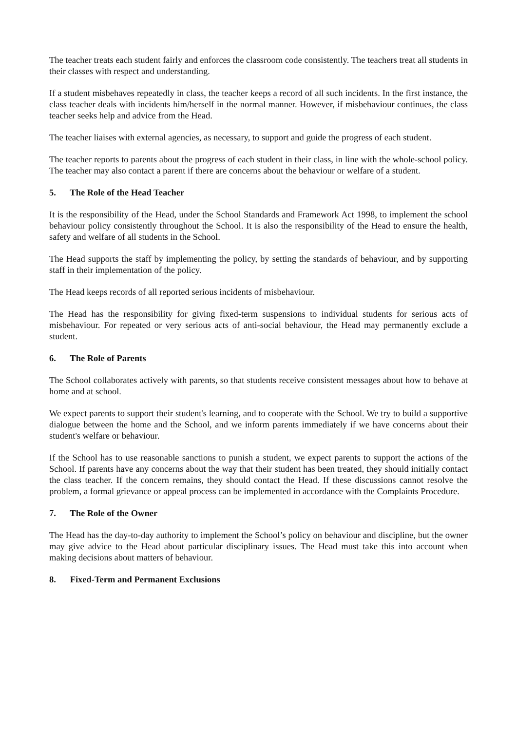The teacher treats each student fairly and enforces the classroom code consistently. The teachers treat all students in their classes with respect and understanding.
If a student misbehaves repeatedly in class, the teacher keeps a record of all such incidents. In the first instance, the class teacher deals with incidents him/herself in the normal manner. However, if misbehaviour continues, the class teacher seeks help and advice from the Head.
The teacher liaises with external agencies, as necessary, to support and guide the progress of each student.
The teacher reports to parents about the progress of each student in their class, in line with the whole-school policy. The teacher may also contact a parent if there are concerns about the behaviour or welfare of a student.
5. The Role of the Head Teacher
It is the responsibility of the Head, under the School Standards and Framework Act 1998, to implement the school behaviour policy consistently throughout the School. It is also the responsibility of the Head to ensure the health, safety and welfare of all students in the School.
The Head supports the staff by implementing the policy, by setting the standards of behaviour, and by supporting staff in their implementation of the policy.
The Head keeps records of all reported serious incidents of misbehaviour.
The Head has the responsibility for giving fixed-term suspensions to individual students for serious acts of misbehaviour. For repeated or very serious acts of anti-social behaviour, the Head may permanently exclude a student.
6. The Role of Parents
The School collaborates actively with parents, so that students receive consistent messages about how to behave at home and at school.
We expect parents to support their student's learning, and to cooperate with the School. We try to build a supportive dialogue between the home and the School, and we inform parents immediately if we have concerns about their student's welfare or behaviour.
If the School has to use reasonable sanctions to punish a student, we expect parents to support the actions of the School. If parents have any concerns about the way that their student has been treated, they should initially contact the class teacher. If the concern remains, they should contact the Head. If these discussions cannot resolve the problem, a formal grievance or appeal process can be implemented in accordance with the Complaints Procedure.
7. The Role of the Owner
The Head has the day-to-day authority to implement the School’s policy on behaviour and discipline, but the owner may give advice to the Head about particular disciplinary issues. The Head must take this into account when making decisions about matters of behaviour.
8. Fixed-Term and Permanent Exclusions